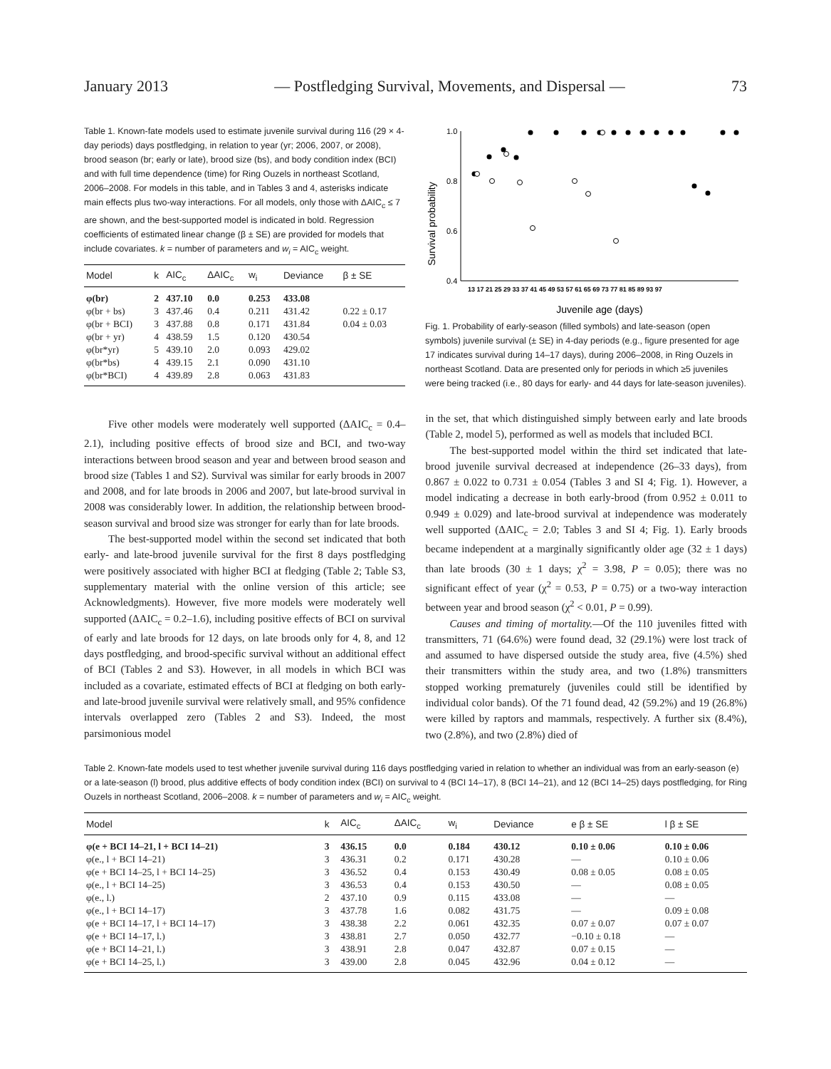January 2013 — Postfledging Survival, Movements, and Dispersal — 73
Table 1. Known-fate models used to estimate juvenile survival during 116 (29 × 4-day periods) days postfledging, in relation to year (yr; 2006, 2007, or 2008), brood season (br; early or late), brood size (bs), and body condition index (BCI) and with full time dependence (time) for Ring Ouzels in northeast Scotland, 2006–2008. For models in this table, and in Tables 3 and 4, asterisks indicate main effects plus two-way interactions. For all models, only those with ΔAIC<sub>c</sub> ≤ 7 are shown, and the best-supported model is indicated in bold. Regression coefficients of estimated linear change (β ± SE) are provided for models that include covariates. k = number of parameters and w<sub>i</sub> = AIC<sub>c</sub> weight.
| Model | k | AIC<sub>c</sub> | ΔAIC<sub>c</sub> | w<sub>i</sub> | Deviance | β ± SE |
| --- | --- | --- | --- | --- | --- | --- |
| φ(br) | 2 | 437.10 | 0.0 | 0.253 | 433.08 | |
| φ(br + bs) | 3 | 437.46 | 0.4 | 0.211 | 431.42 | 0.22 ± 0.17 |
| φ(br + BCI) | 3 | 437.88 | 0.8 | 0.171 | 431.84 | 0.04 ± 0.03 |
| φ(br + yr) | 4 | 438.59 | 1.5 | 0.120 | 430.54 | |
| φ(br*yr) | 5 | 439.10 | 2.0 | 0.093 | 429.02 | |
| φ(br*bs) | 4 | 439.15 | 2.1 | 0.090 | 431.10 | |
| φ(br*BCI) | 4 | 439.89 | 2.8 | 0.063 | 431.83 | |
Survival probability
1.0
0.8
0.6
0.4
13 17 21 25 29 33 37 41 45 49 53 57 61 65 69 73 77 81 85 89 93 97
Juvenile age (days)
Fig. 1. Probability of early-season (filled symbols) and late-season (open symbols) juvenile survival (± SE) in 4-day periods (e.g., figure presented for age 17 indicates survival during 14–17 days), during 2006–2008, in Ring Ouzels in northeast Scotland. Data are presented only for periods in which ≥5 juveniles were being tracked (i.e., 80 days for early- and 44 days for late-season juveniles).
Five other models were moderately well supported (ΔAIC<sub>c</sub> = 0.4–2.1), including positive effects of brood size and BCI, and two-way interactions between brood season and year and between brood season and brood size (Tables 1 and S2). Survival was similar for early broods in 2007 and 2008, and for late broods in 2006 and 2007, but late-brood survival in 2008 was considerably lower. In addition, the relationship between brood-season survival and brood size was stronger for early than for late broods.
The best-supported model within the second set indicated that both early- and late-brood juvenile survival for the first 8 days postfledging were positively associated with higher BCI at fledging (Table 2; Table S3, supplementary material with the online version of this article; see Acknowledgments). However, five more models were moderately well supported (ΔAIC<sub>c</sub> = 0.2–1.6), including positive effects of BCI on survival of early and late broods for 12 days, on late broods only for 4, 8, and 12 days postfledging, and brood-specific survival without an additional effect of BCI (Tables 2 and S3). However, in all models in which BCI was included as a covariate, estimated effects of BCI at fledging on both early- and late-brood juvenile survival were relatively small, and 95% confidence intervals overlapped zero (Tables 2 and S3). Indeed, the most parsimonious model
in the set, that which distinguished simply between early and late broods (Table 2, model 5), performed as well as models that included BCI.
The best-supported model within the third set indicated that late-brood juvenile survival decreased at independence (26–33 days), from 0.867 ± 0.022 to 0.731 ± 0.054 (Tables 3 and SI 4; Fig. 1). However, a model indicating a decrease in both early-brood (from 0.952 ± 0.011 to 0.949 ± 0.029) and late-brood survival at independence was moderately well supported (ΔAIC<sub>c</sub> = 2.0; Tables 3 and SI 4; Fig. 1). Early broods became independent at a marginally significantly older age (32 ± 1 days) than late broods (30 ± 1 days; χ<sup>2</sup> = 3.98, P = 0.05); there was no significant effect of year (χ<sup>2</sup> = 0.53, P = 0.75) or a two-way interaction between year and brood season (χ<sup>2</sup> < 0.01, P = 0.99).
Causes and timing of mortality.—Of the 110 juveniles fitted with transmitters, 71 (64.6%) were found dead, 32 (29.1%) were lost track of and assumed to have dispersed outside the study area, five (4.5%) shed their transmitters within the study area, and two (1.8%) transmitters stopped working prematurely (juveniles could still be identified by individual color bands). Of the 71 found dead, 42 (59.2%) and 19 (26.8%) were killed by raptors and mammals, respectively. A further six (8.4%), two (2.8%), and two (2.8%) died of
Table 2. Known-fate models used to test whether juvenile survival during 116 days postfledging varied in relation to whether an individual was from an early-season (e) or a late-season (l) brood, plus additive effects of body condition index (BCI) on survival to 4 (BCI 14–17), 8 (BCI 14–21), and 12 (BCI 14–25) days postfledging, for Ring Ouzels in northeast Scotland, 2006–2008. k = number of parameters and w<sub>i</sub> = AIC<sub>c</sub> weight.
| Model | k | AIC<sub>c</sub> | ΔAIC<sub>c</sub> | w<sub>i</sub> | Deviance | e β ± SE | l β ± SE |
| --- | --- | --- | --- | --- | --- | --- | --- |
| φ(e + BCI 14–21, l + BCI 14–21) | 3 | 436.15 | 0.0 | 0.184 | 430.12 | 0.10 ± 0.06 | 0.10 ± 0.06 |
| φ(e., l + BCI 14–21) | 3 | 436.31 | 0.2 | 0.171 | 430.28 | — | 0.10 ± 0.06 |
| φ(e + BCI 14–25, l + BCI 14–25) | 3 | 436.52 | 0.4 | 0.153 | 430.49 | 0.08 ± 0.05 | 0.08 ± 0.05 |
| φ(e., l + BCI 14–25) | 3 | 436.53 | 0.4 | 0.153 | 430.50 | — | 0.08 ± 0.05 |
| φ(e., l.) | 2 | 437.10 | 0.9 | 0.115 | 433.08 | — | — |
| φ(e., l + BCI 14–17) | 3 | 437.78 | 1.6 | 0.082 | 431.75 | — | 0.09 ± 0.08 |
| φ(e + BCI 14–17, l + BCI 14–17) | 3 | 438.38 | 2.2 | 0.061 | 432.35 | 0.07 ± 0.07 | 0.07 ± 0.07 |
| φ(e + BCI 14–17, l.) | 3 | 438.81 | 2.7 | 0.050 | 432.77 | −0.10 ± 0.18 | — |
| φ(e + BCI 14–21, l.) | 3 | 438.91 | 2.8 | 0.047 | 432.87 | 0.07 ± 0.15 | — |
| φ(e + BCI 14–25, l.) | 3 | 439.00 | 2.8 | 0.045 | 432.96 | 0.04 ± 0.12 | — |